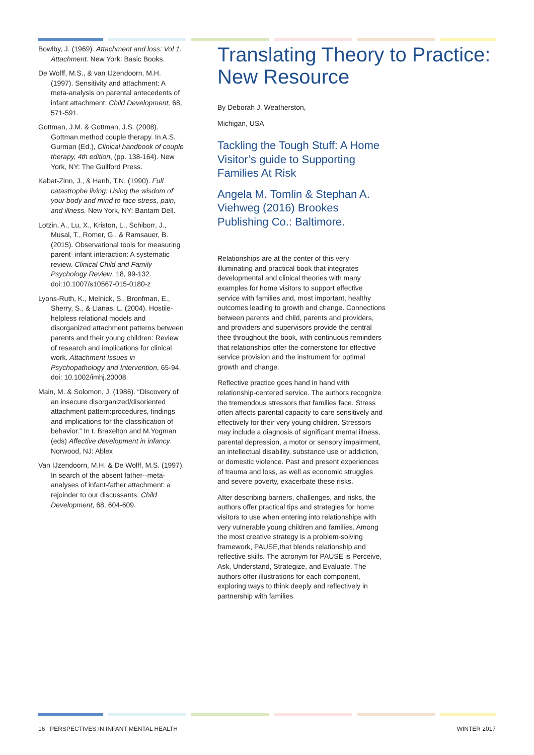Bowlby, J. (1969). Attachment and loss: Vol 1. Attachment. New York: Basic Books.
De Wolff, M.S., & van IJzendoorn, M.H. (1997). Sensitivity and attachment: A meta-analysis on parental antecedents of infant attachment. Child Development, 68, 571-591.
Gottman, J.M. & Gottman, J.S. (2008). Gottman method couple therapy. In A.S. Gurman (Ed.), Clinical handbook of couple therapy, 4th edition, (pp. 138-164). New York, NY: The Guilford Press.
Kabat-Zinn, J., & Hanh, T.N. (1990). Full catastrophe living: Using the wisdom of your body and mind to face stress, pain, and illness. New York, NY: Bantam Dell.
Lotzin, A., Lu, X., Kriston, L., Schiborr, J., Musal, T., Romer, G., & Ramsauer, B. (2015). Observational tools for measuring parent–infant interaction: A systematic review. Clinical Child and Family Psychology Review, 18, 99-132. doi:10.1007/s10567-015-0180-z
Lyons-Ruth, K., Melnick, S., Bronfman, E., Sherry, S., & Llanas, L. (2004). Hostile-helpless relational models and disorganized attachment patterns between parents and their young children: Review of research and implications for clinical work. Attachment Issues in Psychopathology and Intervention, 65-94. doi: 10.1002/imhj.20008
Main, M. & Solomon, J. (1986). “Discovery of an insecure disorganized/disoriented attachment pattern:procedures, findings and implications for the classification of behavior.” In t. Braxelton and M.Yogman (eds) Affective development in infancy. Norwood, NJ: Ablex
Van IJzendoorn, M.H. & De Wolff, M.S. (1997). In search of the absent father--meta-analyses of infant-father attachment: a rejoinder to our discussants. Child Development, 68, 604-609.
Translating Theory to Practice: New Resource
By Deborah J. Weatherston,
Michigan, USA
Tackling the Tough Stuff: A Home Visitor’s guide to Supporting Families At Risk
Angela M. Tomlin & Stephan A. Viehweg (2016) Brookes Publishing Co.: Baltimore.
Relationships are at the center of this very illuminating and practical book that integrates developmental and clinical theories with many examples for home visitors to support effective service with families and, most important, healthy outcomes leading to growth and change. Connections between parents and child, parents and providers, and providers and supervisors provide the central thee throughout the book, with continuous reminders that relationships offer the cornerstone for effective service provision and the instrument for optimal growth and change.
Reflective practice goes hand in hand with relationship-centered service. The authors recognize the tremendous stressors that families face. Stress often affects parental capacity to care sensitively and effectively for their very young children. Stressors may include a diagnosis of significant mental illness, parental depression, a motor or sensory impairment, an intellectual disability, substance use or addiction, or domestic violence. Past and present experiences of trauma and loss, as well as economic struggles and severe poverty, exacerbate these risks.
After describing barriers, challenges, and risks, the authors offer practical tips and strategies for home visitors to use when entering into relationships with very vulnerable young children and families. Among the most creative strategy is a problem-solving framework, PAUSE,that blends relationship and reflective skills. The acronym for PAUSE is Perceive, Ask, Understand, Strategize, and Evaluate. The authors offer illustrations for each component, exploring ways to think deeply and reflectively in partnership with families.
16 PERSPECTIVES IN INFANT MENTAL HEALTH WINTER 2017